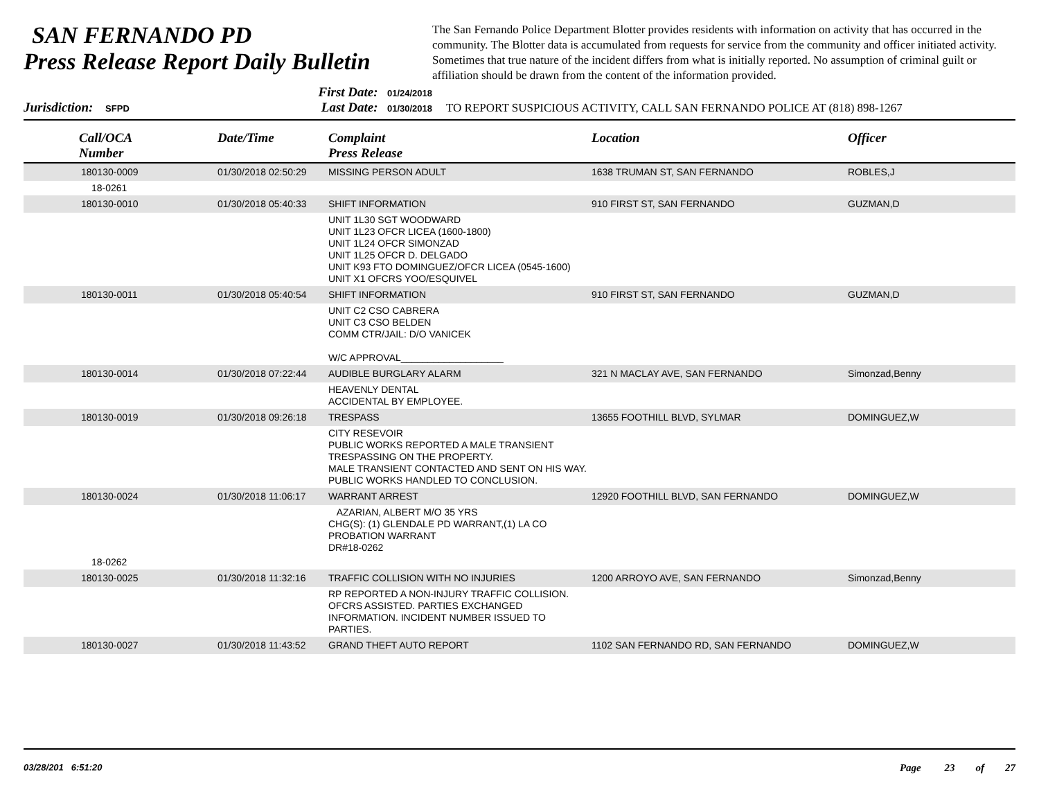SAN FERNANDO PD
Press Release Report Daily Bulletin
The San Fernando Police Department Blotter provides residents with information on activity that has occurred in the community. The Blotter data is accumulated from requests for service from the community and officer initiated activity. Sometimes that true nature of the incident differs from what is initially reported. No assumption of criminal guilt or affiliation should be drawn from the content of the information provided.
Jurisdiction: SFPD
First Date: 01/24/2018
Last Date: 01/30/2018
TO REPORT SUSPICIOUS ACTIVITY, CALL SAN FERNANDO POLICE AT (818) 898-1267
| Call/OCA Number | Date/Time | Complaint Press Release | Location | Officer |
| --- | --- | --- | --- | --- |
| 180130-0009 | 01/30/2018 02:50:29 | MISSING PERSON ADULT | 1638 TRUMAN ST, SAN FERNANDO | ROBLES,J |
| 18-0261 | | | | |
| 180130-0010 | 01/30/2018 05:40:33 | SHIFT INFORMATION | 910 FIRST ST, SAN FERNANDO | GUZMAN,D |
| | | UNIT 1L30 SGT WOODWARD UNIT 1L23 OFCR LICEA (1600-1800) UNIT 1L24 OFCR SIMONZAD UNIT 1L25 OFCR D. DELGADO UNIT K93 FTO DOMINGUEZ/OFCR LICEA (0545-1600) UNIT X1 OFCRS YOO/ESQUIVEL | | |
| 180130-0011 | 01/30/2018 05:40:54 | SHIFT INFORMATION | 910 FIRST ST, SAN FERNANDO | GUZMAN,D |
| | | UNIT C2 CSO CABRERA UNIT C3 CSO BELDEN COMM CTR/JAIL: D/O VANICEK W/C APPROVAL___________________ | | |
| 180130-0014 | 01/30/2018 07:22:44 | AUDIBLE BURGLARY ALARM | 321 N MACLAY AVE, SAN FERNANDO | Simonzad,Benny |
| | | HEAVENLY DENTAL ACCIDENTAL BY EMPLOYEE. | | |
| 180130-0019 | 01/30/2018 09:26:18 | TRESPASS | 13655 FOOTHILL BLVD, SYLMAR | DOMINGUEZ,W |
| | | CITY RESEVOIR PUBLIC WORKS REPORTED A MALE TRANSIENT TRESPASSING ON THE PROPERTY. MALE TRANSIENT CONTACTED AND SENT ON HIS WAY. PUBLIC WORKS HANDLED TO CONCLUSION. | | |
| 180130-0024 | 01/30/2018 11:06:17 | WARRANT ARREST | 12920 FOOTHILL BLVD, SAN FERNANDO | DOMINGUEZ,W |
| | | AZARIAN, ALBERT M/O 35 YRS CHG(S): (1) GLENDALE PD WARRANT,(1) LA CO PROBATION WARRANT DR#18-0262 | | |
| 18-0262 | | | | |
| 180130-0025 | 01/30/2018 11:32:16 | TRAFFIC COLLISION WITH NO INJURIES | 1200 ARROYO AVE, SAN FERNANDO | Simonzad,Benny |
| | | RP REPORTED A NON-INJURY TRAFFIC COLLISION. OFCRS ASSISTED. PARTIES EXCHANGED INFORMATION. INCIDENT NUMBER ISSUED TO PARTIES. | | |
| 180130-0027 | 01/30/2018 11:43:52 | GRAND THEFT AUTO REPORT | 1102 SAN FERNANDO RD, SAN FERNANDO | DOMINGUEZ,W |
03/28/201 6:51:20
Page 23 of 27